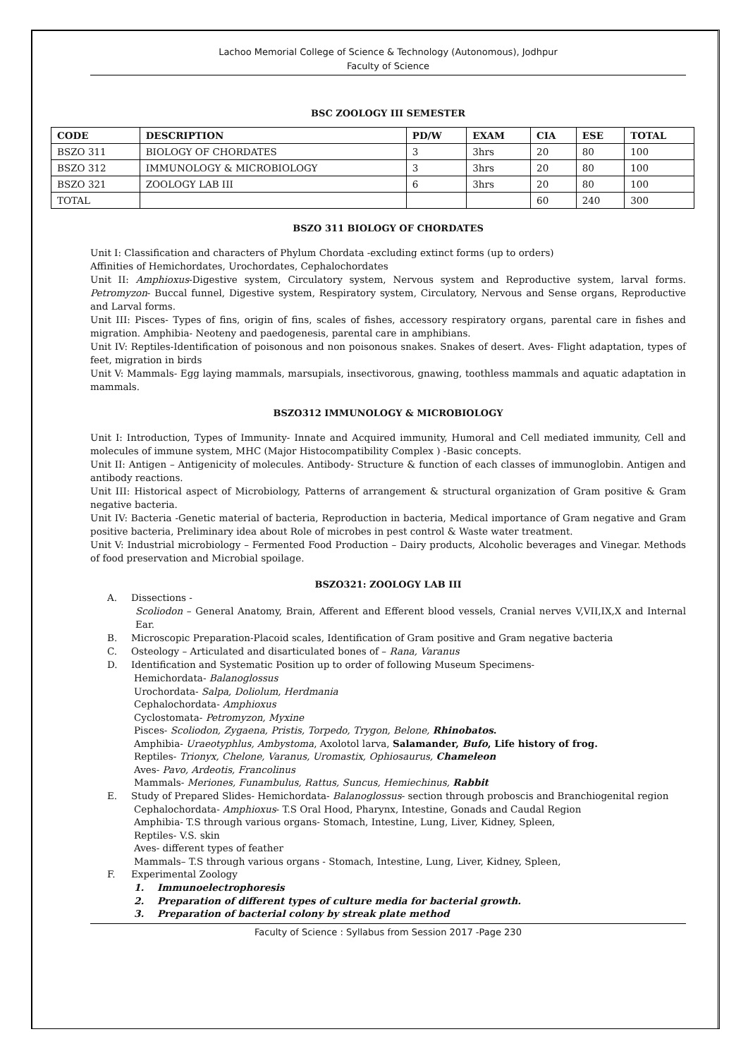Lachoo Memorial College of Science & Technology (Autonomous), Jodhpur
Faculty of Science
BSC ZOOLOGY III SEMESTER
| CODE | DESCRIPTION | PD/W | EXAM | CIA | ESE | TOTAL |
| --- | --- | --- | --- | --- | --- | --- |
| BSZO 311 | BIOLOGY OF CHORDATES | 3 | 3hrs | 20 | 80 | 100 |
| BSZO 312 | IMMUNOLOGY & MICROBIOLOGY | 3 | 3hrs | 20 | 80 | 100 |
| BSZO 321 | ZOOLOGY LAB III | 6 | 3hrs | 20 | 80 | 100 |
| TOTAL | | | | 60 | 240 | 300 |
BSZO 311 BIOLOGY OF CHORDATES
Unit I: Classification and characters of Phylum Chordata -excluding extinct forms (up to orders)
Affinities of Hemichordates, Urochordates, Cephalochordates
Unit II: Amphioxus-Digestive system, Circulatory system, Nervous system and Reproductive system, larval forms. Petromyzon- Buccal funnel, Digestive system, Respiratory system, Circulatory, Nervous and Sense organs, Reproductive and Larval forms.
Unit III: Pisces- Types of fins, origin of fins, scales of fishes, accessory respiratory organs, parental care in fishes and migration. Amphibia- Neoteny and paedogenesis, parental care in amphibians.
Unit IV: Reptiles-Identification of poisonous and non poisonous snakes. Snakes of desert. Aves- Flight adaptation, types of feet, migration in birds
Unit V: Mammals- Egg laying mammals, marsupials, insectivorous, gnawing, toothless mammals and aquatic adaptation in mammals.
BSZO312 IMMUNOLOGY & MICROBIOLOGY
Unit I: Introduction, Types of Immunity- Innate and Acquired immunity, Humoral and Cell mediated immunity, Cell and molecules of immune system, MHC (Major Histocompatibility Complex ) -Basic concepts.
Unit II: Antigen – Antigenicity of molecules. Antibody- Structure & function of each classes of immunoglobin. Antigen and antibody reactions.
Unit III: Historical aspect of Microbiology, Patterns of arrangement & structural organization of Gram positive & Gram negative bacteria.
Unit IV: Bacteria -Genetic material of bacteria, Reproduction in bacteria, Medical importance of Gram negative and Gram positive bacteria, Preliminary idea about Role of microbes in pest control & Waste water treatment.
Unit V: Industrial microbiology – Fermented Food Production – Dairy products, Alcoholic beverages and Vinegar. Methods of food preservation and Microbial spoilage.
BSZO321: ZOOLOGY LAB III
A. Dissections -
Scoliodon – General Anatomy, Brain, Afferent and Efferent blood vessels, Cranial nerves V,VII,IX,X and Internal Ear.
B. Microscopic Preparation-Placoid scales, Identification of Gram positive and Gram negative bacteria
C. Osteology – Articulated and disarticulated bones of – Rana, Varanus
D. Identification and Systematic Position up to order of following Museum Specimens-
Hemichordata- Balanoglossus
Urochordata- Salpa, Doliolum, Herdmania
Cephalochordata- Amphioxus
Cyclostomata- Petromyzon, Myxine
Pisces- Scoliodon, Zygaena, Pristis, Torpedo, Trygon, Belone, Rhinobatos.
Amphibia- Uraeotyphlus, Ambystoma, Axolotol larva, Salamander, Bufo, Life history of frog.
Reptiles- Trionyx, Chelone, Varanus, Uromastix, Ophiosaurus, Chameleon
Aves- Pavo, Ardeotis, Francolinus
Mammals- Meriones, Funambulus, Rattus, Suncus, Hemiechinus, Rabbit
E. Study of Prepared Slides- Hemichordata- Balanoglossus- section through proboscis and Branchiogenital region
Cephalochordata- Amphioxus- T.S Oral Hood, Pharynx, Intestine, Gonads and Caudal Region
Amphibia- T.S through various organs- Stomach, Intestine, Lung, Liver, Kidney, Spleen,
Reptiles- V.S. skin
Aves- different types of feather
Mammals– T.S through various organs - Stomach, Intestine, Lung, Liver, Kidney, Spleen,
F. Experimental Zoology
1. Immunoelectrophoresis
2. Preparation of different types of culture media for bacterial growth.
3. Preparation of bacterial colony by streak plate method
Faculty of Science : Syllabus from Session 2017 -Page 230